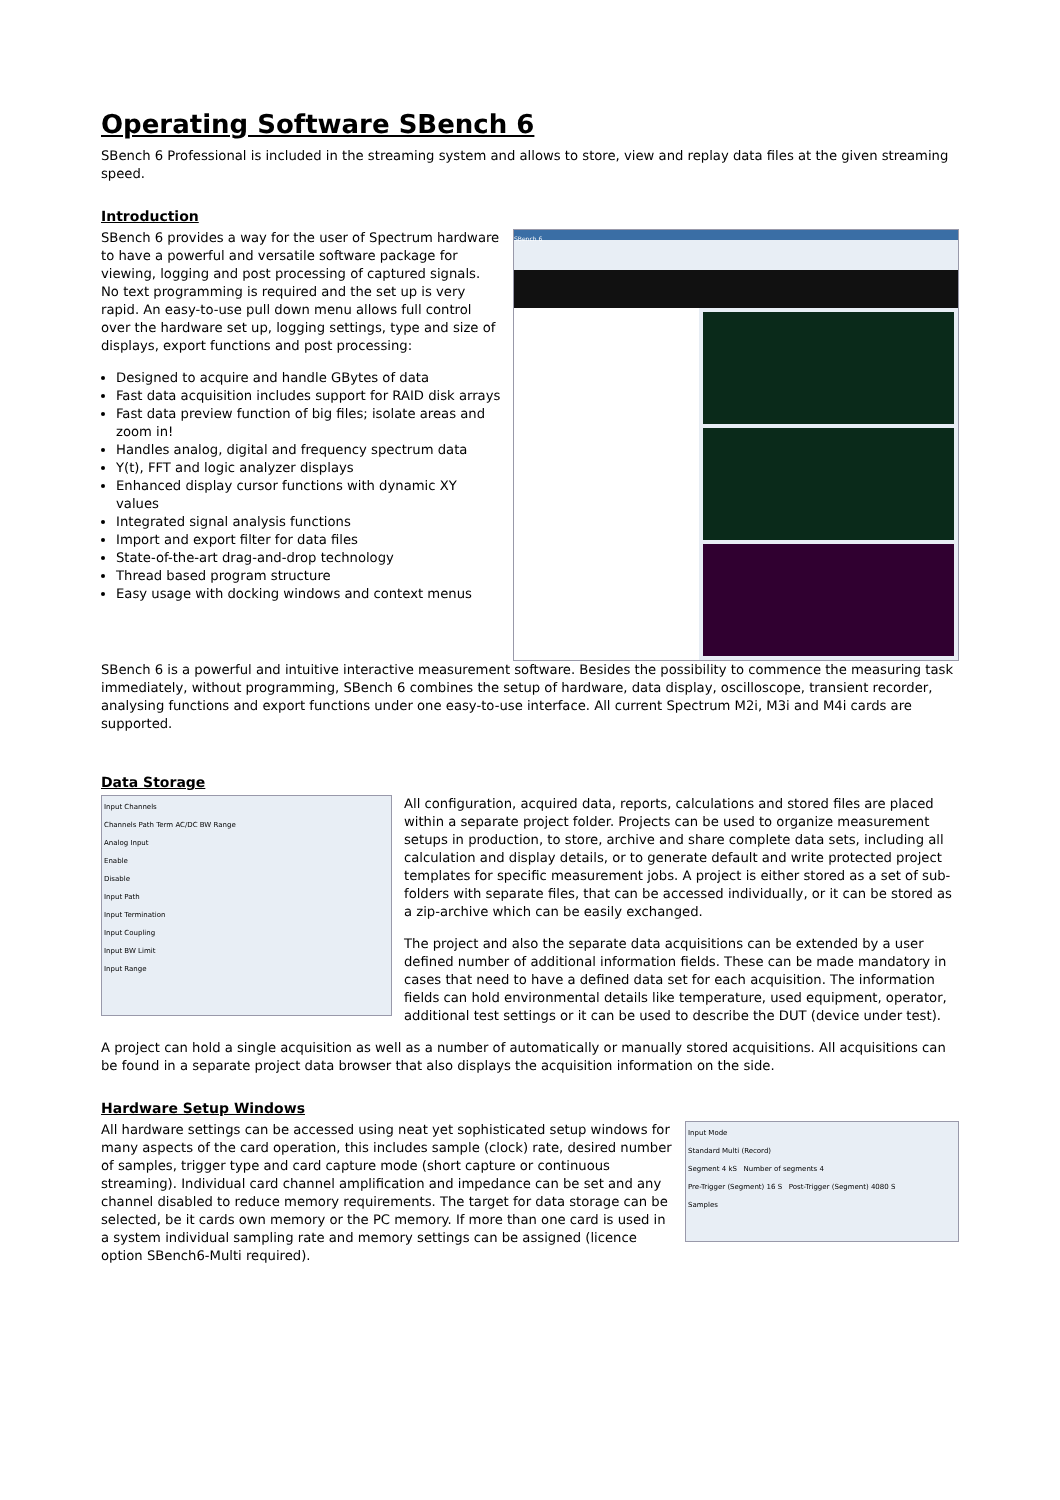Operating Software SBench 6
SBench 6 Professional is included in the streaming system and allows to store, view and replay data files at the given streaming speed.
Introduction
SBench 6 provides a way for the user of Spectrum hardware to have a powerful and versatile software package for viewing, logging and post processing of captured signals. No text programming is required and the set up is very rapid. An easy-to-use pull down menu allows full control over the hardware set up, logging settings, type and size of displays, export functions and post processing:
Designed to acquire and handle GBytes of data
Fast data acquisition includes support for RAID disk arrays
Fast data preview function of big files; isolate areas and zoom in!
Handles analog, digital and frequency spectrum data
Y(t), FFT and logic analyzer displays
Enhanced display cursor functions with dynamic XY values
Integrated signal analysis functions
Import and export filter for data files
State-of-the-art drag-and-drop technology
Thread based program structure
Easy usage with docking windows and context menus
SBench 6
SBench 6 is a powerful and intuitive interactive measurement software. Besides the possibility to commence the measuring task immediately, without programming, SBench 6 combines the setup of hardware, data display, oscilloscope, transient recorder, analysing functions and export functions under one easy-to-use interface. All current Spectrum M2i, M3i and M4i cards are supported.
Data Storage
Input Channels
Channels Path Term AC/DC BW Range
Analog Input
Enable
Disable
Input Path
Input Termination
Input Coupling
Input BW Limit
Input Range
All configuration, acquired data, reports, calculations and stored files are placed within a separate project folder. Projects can be used to organize measurement setups in production, to store, archive and share complete data sets, including all calculation and display details, or to generate default and write protected project templates for specific measurement jobs. A project is either stored as a set of sub-folders with separate files, that can be accessed individually, or it can be stored as a zip-archive which can be easily exchanged.
The project and also the separate data acquisitions can be extended by a user defined number of additional information fields. These can be made mandatory in cases that need to have a defined data set for each acquisition. The information fields can hold environmental details like temperature, used equipment, operator, additional test settings or it can be used to describe the DUT (device under test).
A project can hold a single acquisition as well as a number of automatically or manually stored acquisitions. All acquisitions can be found in a separate project data browser that also displays the acquisition information on the side.
Hardware Setup Windows
All hardware settings can be accessed using neat yet sophisticated setup windows for many aspects of the card operation, this includes sample (clock) rate, desired number of samples, trigger type and card capture mode (short capture or continuous streaming). Individual card channel amplification and impedance can be set and any channel disabled to reduce memory requirements. The target for data storage can be selected, be it cards own memory or the PC memory. If more than one card is used in a system individual sampling rate and memory settings can be assigned (licence option SBench6-Multi required).
Input Mode
Standard Multi (Record)
Segment 4 kS Number of segments 4
Pre-Trigger (Segment) 16 S Post-Trigger (Segment) 4080 S
Samples